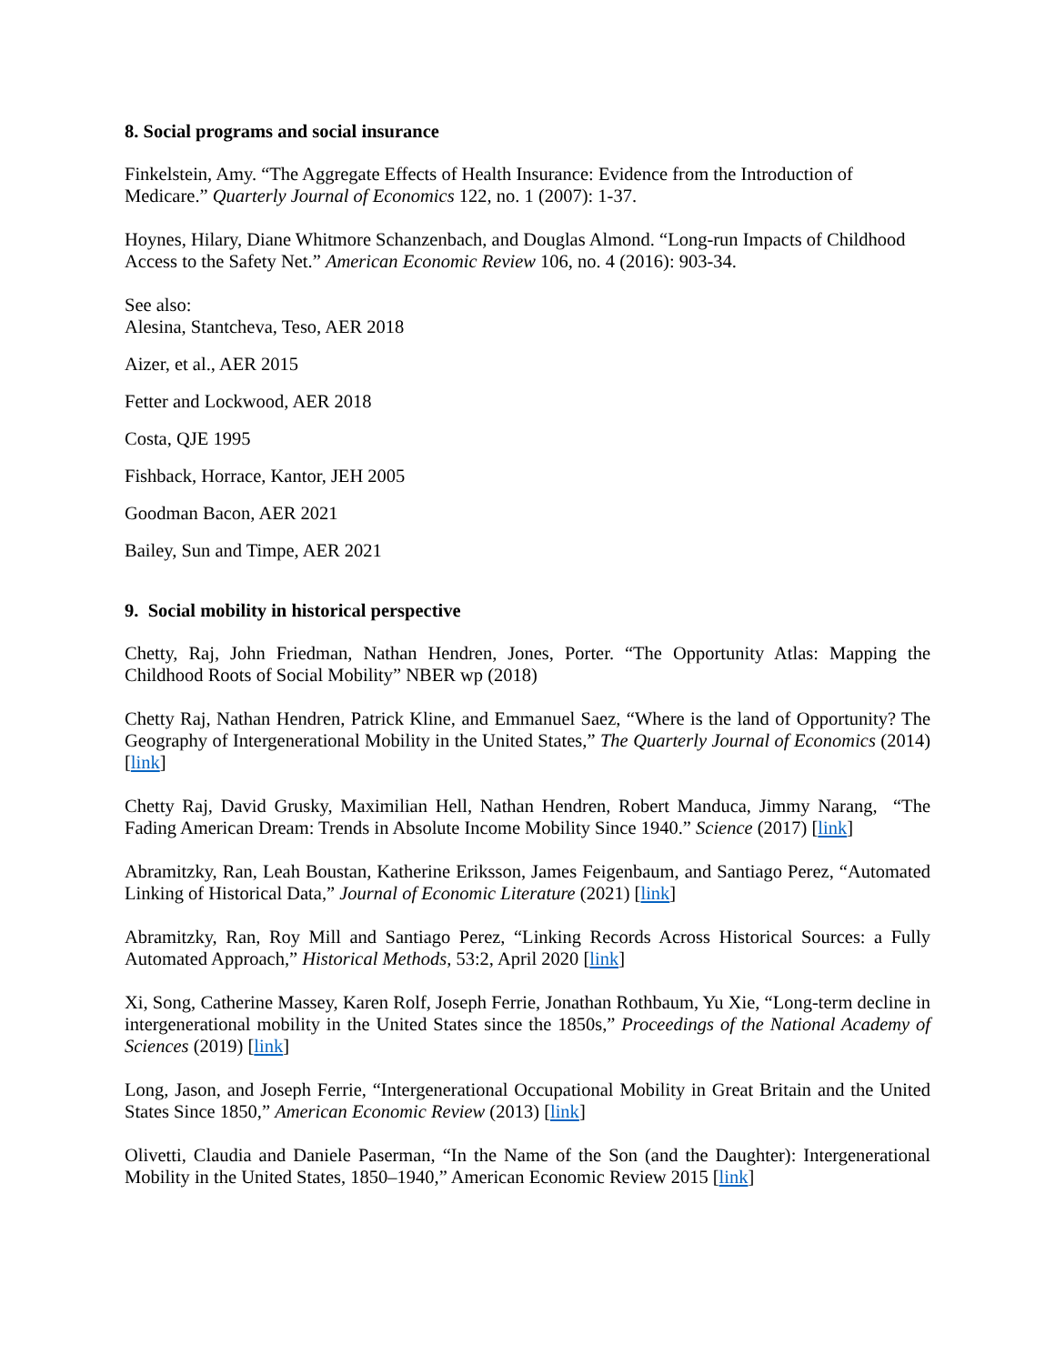8. Social programs and social insurance
Finkelstein, Amy. “The Aggregate Effects of Health Insurance: Evidence from the Introduction of Medicare.” Quarterly Journal of Economics 122, no. 1 (2007): 1-37.
Hoynes, Hilary, Diane Whitmore Schanzenbach, and Douglas Almond. “Long-run Impacts of Childhood Access to the Safety Net.” American Economic Review 106, no. 4 (2016): 903-34.
See also:
Alesina, Stantcheva, Teso, AER 2018
Aizer, et al., AER 2015
Fetter and Lockwood, AER 2018
Costa, QJE 1995
Fishback, Horrace, Kantor, JEH 2005
Goodman Bacon, AER 2021
Bailey, Sun and Timpe, AER 2021
9. Social mobility in historical perspective
Chetty, Raj, John Friedman, Nathan Hendren, Jones, Porter. “The Opportunity Atlas: Mapping the Childhood Roots of Social Mobility” NBER wp (2018)
Chetty Raj, Nathan Hendren, Patrick Kline, and Emmanuel Saez, “Where is the land of Opportunity? The Geography of Intergenerational Mobility in the United States,” The Quarterly Journal of Economics (2014) [link]
Chetty Raj, David Grusky, Maximilian Hell, Nathan Hendren, Robert Manduca, Jimmy Narang, “The Fading American Dream: Trends in Absolute Income Mobility Since 1940.” Science (2017) [link]
Abramitzky, Ran, Leah Boustan, Katherine Eriksson, James Feigenbaum, and Santiago Perez, “Automated Linking of Historical Data,” Journal of Economic Literature (2021) [link]
Abramitzky, Ran, Roy Mill and Santiago Perez, “Linking Records Across Historical Sources: a Fully Automated Approach,” Historical Methods, 53:2, April 2020 [link]
Xi, Song, Catherine Massey, Karen Rolf, Joseph Ferrie, Jonathan Rothbaum, Yu Xie, “Long-term decline in intergenerational mobility in the United States since the 1850s,” Proceedings of the National Academy of Sciences (2019) [link]
Long, Jason, and Joseph Ferrie, “Intergenerational Occupational Mobility in Great Britain and the United States Since 1850,” American Economic Review (2013) [link]
Olivetti, Claudia and Daniele Paserman, “In the Name of the Son (and the Daughter): Intergenerational Mobility in the United States, 1850–1940,” American Economic Review 2015 [link]